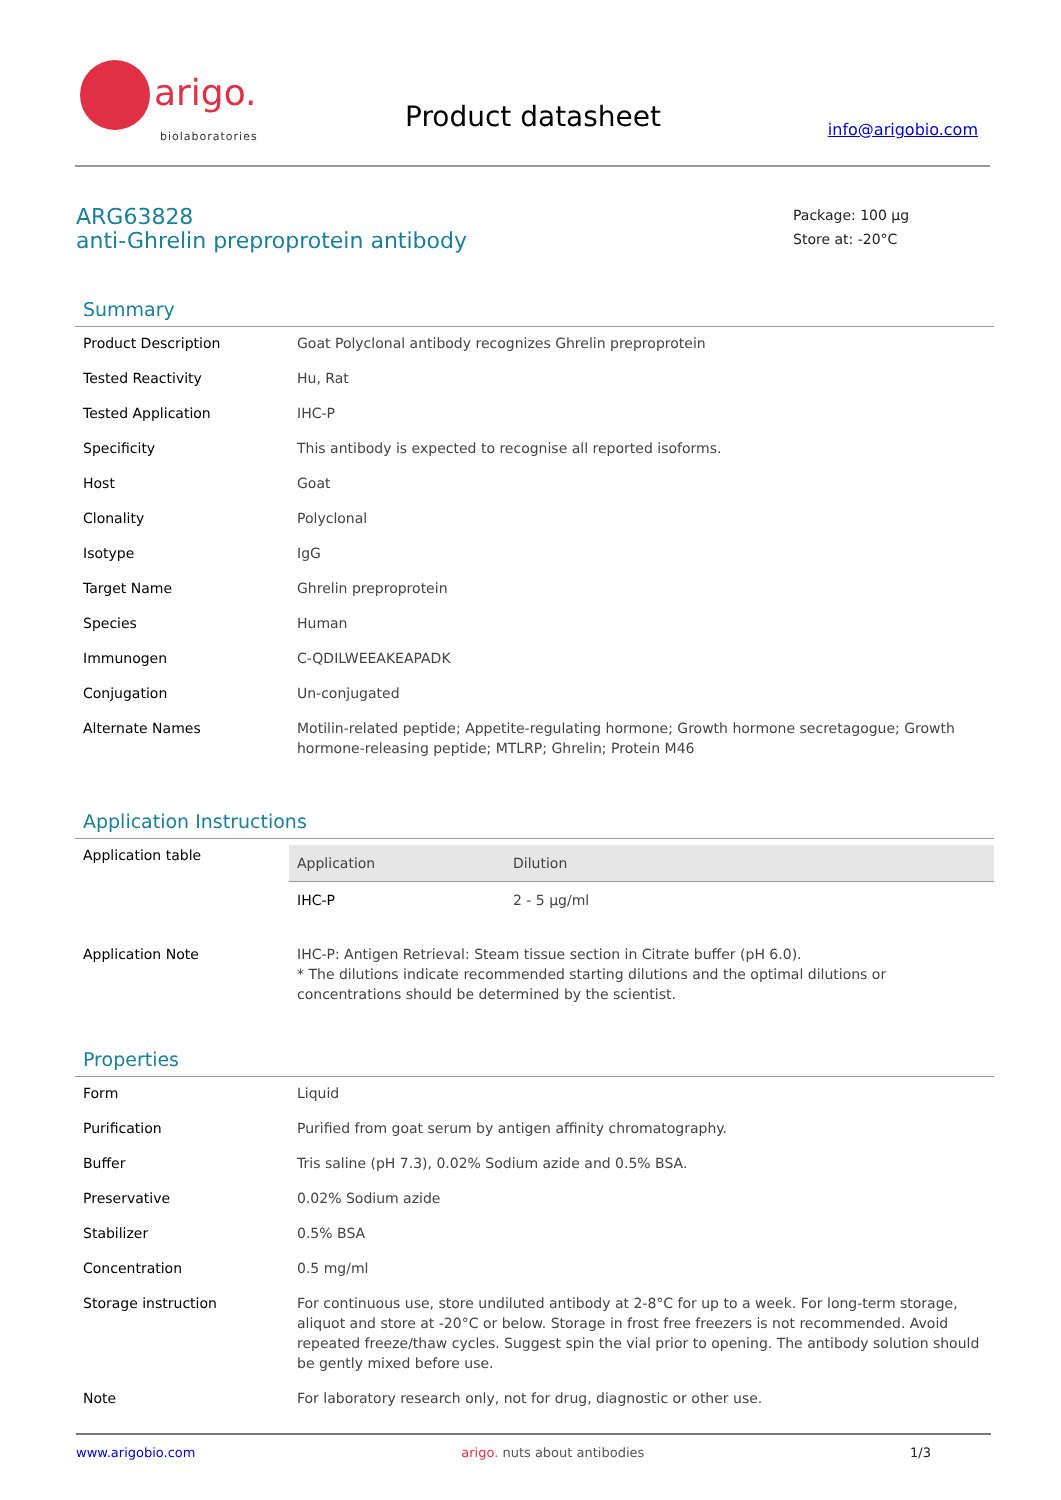arigo.
biolaboratories
Product datasheet info@arigobio.com
ARG63828
anti-Ghrelin preproprotein antibody
Package: 100 μg
Store at: -20°C
Summary
| Product Description | Goat Polyclonal antibody recognizes Ghrelin preproprotein |
| Tested Reactivity | Hu, Rat |
| Tested Application | IHC-P |
| Specificity | This antibody is expected to recognise all reported isoforms. |
| Host | Goat |
| Clonality | Polyclonal |
| Isotype | IgG |
| Target Name | Ghrelin preproprotein |
| Species | Human |
| Immunogen | C-QDILWEEAKEAPADK |
| Conjugation | Un-conjugated |
| Alternate Names | Motilin-related peptide; Appetite-regulating hormone; Growth hormone secretagogue; Growth hormone-releasing peptide; MTLRP; Ghrelin; Protein M46 |
Application Instructions
| Application table | / Application / Dilution / / --- / --- / / IHC-P / 2 - 5 μg/ml / |
| Application Note | IHC-P: Antigen Retrieval: Steam tissue section in Citrate buffer (pH 6.0). * The dilutions indicate recommended starting dilutions and the optimal dilutions or concentrations should be determined by the scientist. |
Properties
| Form | Liquid |
| Purification | Purified from goat serum by antigen affinity chromatography. |
| Buffer | Tris saline (pH 7.3), 0.02% Sodium azide and 0.5% BSA. |
| Preservative | 0.02% Sodium azide |
| Stabilizer | 0.5% BSA |
| Concentration | 0.5 mg/ml |
| Storage instruction | For continuous use, store undiluted antibody at 2-8°C for up to a week. For long-term storage, aliquot and store at -20°C or below. Storage in frost free freezers is not recommended. Avoid repeated freeze/thaw cycles. Suggest spin the vial prior to opening. The antibody solution should be gently mixed before use. |
| Note | For laboratory research only, not for drug, diagnostic or other use. |
www.arigobio.com arigo. nuts about antibodies 1/3